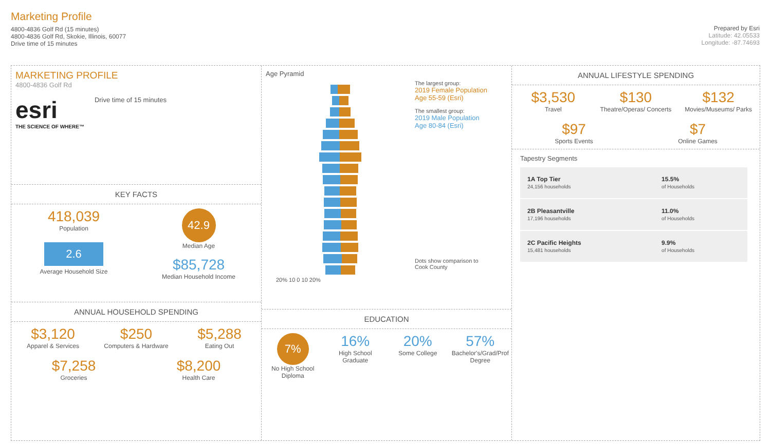Marketing Profile
4800-4836 Golf Rd (15 minutes)
4800-4836 Golf Rd, Skokie, Illinois, 60077
Drive time of 15 minutes
Prepared by Esri
Latitude: 42.05533
Longitude: -87.74693
MARKETING PROFILE
4800-4836 Golf Rd
esri
THE SCIENCE OF WHERE™
Drive time of 15 minutes
KEY FACTS
418,039
Population
2.6
Average Household Size
42.9
Median Age
$85,728
Median Household Income
ANNUAL HOUSEHOLD SPENDING
$3,120
Apparel & Services
$250
Computers & Hardware
$5,288
Eating Out
$7,258
Groceries
$8,200
Health Care
Age Pyramid
20% 10 0 10 20%
The largest group:
2019 Female Population Age 55-59 (Esri)
The smallest group:
2019 Male Population Age 80-84 (Esri)
Dots show comparison to Cook County
EDUCATION
7%
No High School Diploma
16%
High School Graduate
20%
Some College
57%
Bachelor's/Grad/Prof Degree
ANNUAL LIFESTYLE SPENDING
$3,530
Travel
$130
Theatre/Operas/ Concerts
$132
Movies/Museums/ Parks
$97
Sports Events
$7
Online Games
Tapestry Segments
| 1A Top Tier 24,156 households | 15.5% of Households |
| 2B Pleasantville 17,196 households | 11.0% of Households |
| 2C Pacific Heights 15,481 households | 9.9% of Households |